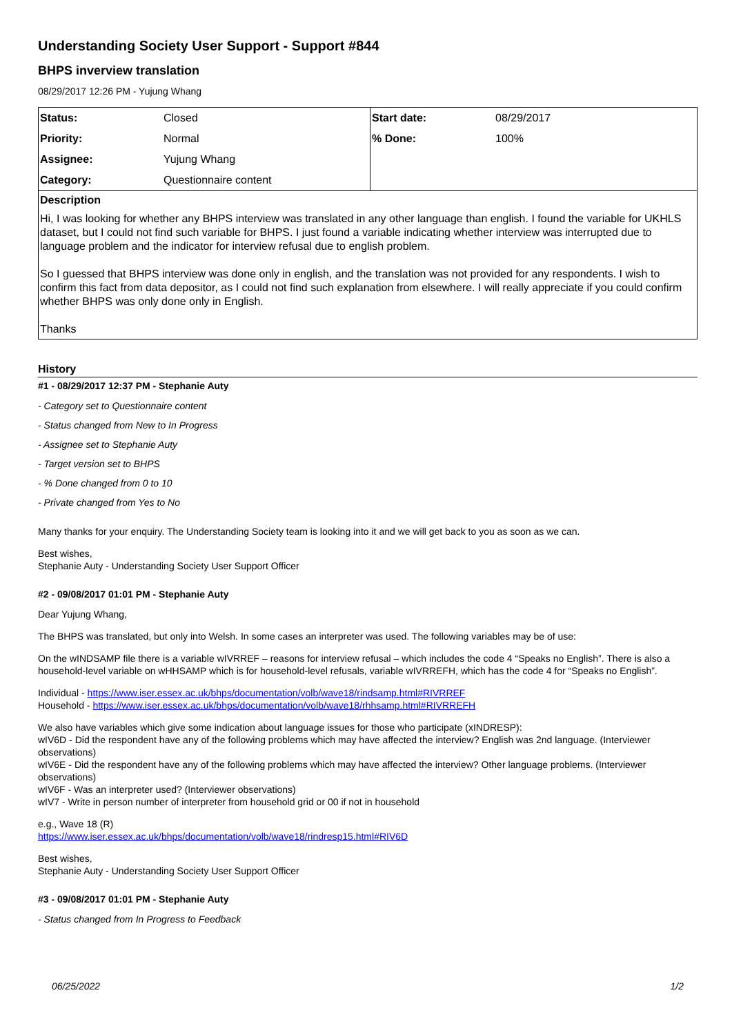Understanding Society User Support - Support #844
BHPS inverview translation
08/29/2017 12:26 PM - Yujung Whang
| Status: | Closed | Start date: | 08/29/2017 |
| Priority: | Normal | % Done: | 100% |
| Assignee: | Yujung Whang | | |
| Category: | Questionnaire content | | |
Description
Hi, I was looking for whether any BHPS interview was translated in any other language than english. I found the variable for UKHLS dataset, but I could not find such variable for BHPS. I just found a variable indicating whether interview was interrupted due to language problem and the indicator for interview refusal due to english problem.
So I guessed that BHPS interview was done only in english, and the translation was not provided for any respondents. I wish to confirm this fact from data depositor, as I could not find such explanation from elsewhere. I will really appreciate if you could confirm whether BHPS was only done only in English.
Thanks
History
#1 - 08/29/2017 12:37 PM - Stephanie Auty
- Category set to Questionnaire content
- Status changed from New to In Progress
- Assignee set to Stephanie Auty
- Target version set to BHPS
- % Done changed from 0 to 10
- Private changed from Yes to No
Many thanks for your enquiry. The Understanding Society team is looking into it and we will get back to you as soon as we can.
Best wishes,
Stephanie Auty - Understanding Society User Support Officer
#2 - 09/08/2017 01:01 PM - Stephanie Auty
Dear Yujung Whang,
The BHPS was translated, but only into Welsh. In some cases an interpreter was used. The following variables may be of use:
On the wINDSAMP file there is a variable wIVRREF – reasons for interview refusal – which includes the code 4 “Speaks no English”. There is also a household-level variable on wHHSAMP which is for household-level refusals, variable wIVRREFH, which has the code 4 for “Speaks no English”.
Individual - https://www.iser.essex.ac.uk/bhps/documentation/volb/wave18/rindsamp.html#RIVRREF
Household - https://www.iser.essex.ac.uk/bhps/documentation/volb/wave18/rhhsamp.html#RIVRREFH
We also have variables which give some indication about language issues for those who participate (xINDRESP):
wIV6D - Did the respondent have any of the following problems which may have affected the interview? English was 2nd language. (Interviewer observations)
wIV6E - Did the respondent have any of the following problems which may have affected the interview? Other language problems. (Interviewer observations)
wIV6F - Was an interpreter used? (Interviewer observations)
wIV7 - Write in person number of interpreter from household grid or 00 if not in household
e.g., Wave 18 (R)
https://www.iser.essex.ac.uk/bhps/documentation/volb/wave18/rindresp15.html#RIV6D
Best wishes,
Stephanie Auty - Understanding Society User Support Officer
#3 - 09/08/2017 01:01 PM - Stephanie Auty
- Status changed from In Progress to Feedback
06/25/2022 1/2